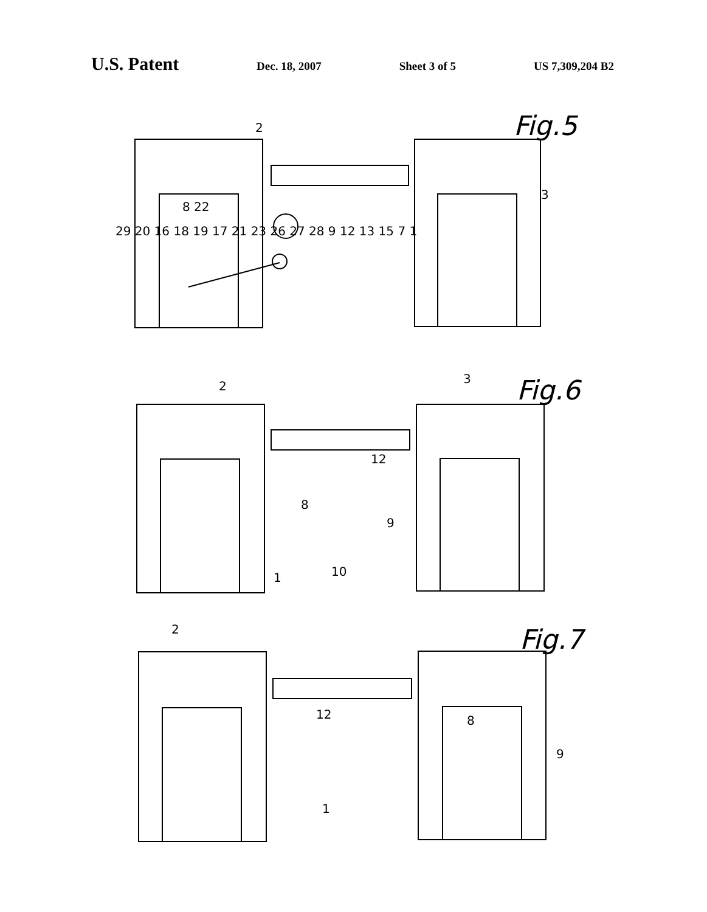U.S. Patent Dec. 18, 2007 Sheet 3 of 5 US 7,309,204 B2
Fig.5
2
3
8 22
29 20 16 18 19 17 21 23 26 27 28 9 12 13 15 7 1
Fig.6
2
3
12
8
9
10
1
Fig.7
2
12
8
9
1